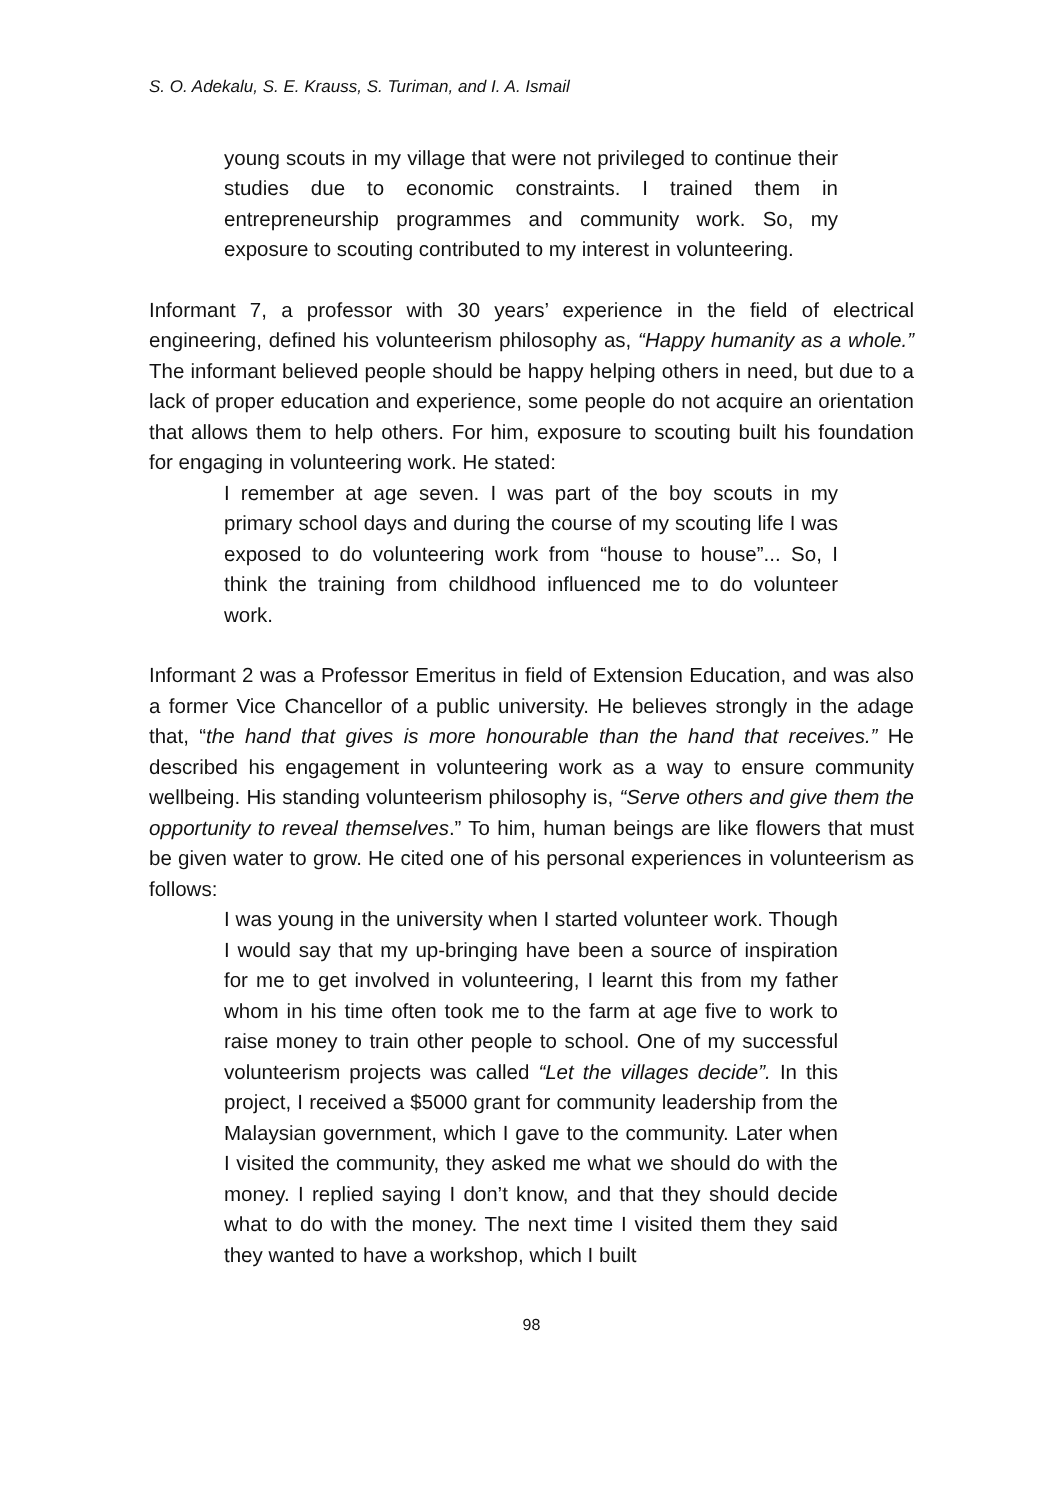S. O. Adekalu, S. E. Krauss, S. Turiman, and I. A. Ismail
young scouts in my village that were not privileged to continue their studies due to economic constraints. I trained them in entrepreneurship programmes and community work. So, my exposure to scouting contributed to my interest in volunteering.
Informant 7, a professor with 30 years’ experience in the field of electrical engineering, defined his volunteerism philosophy as, “Happy humanity as a whole.” The informant believed people should be happy helping others in need, but due to a lack of proper education and experience, some people do not acquire an orientation that allows them to help others. For him, exposure to scouting built his foundation for engaging in volunteering work. He stated:
I remember at age seven. I was part of the boy scouts in my primary school days and during the course of my scouting life I was exposed to do volunteering work from “house to house”... So, I think the training from childhood influenced me to do volunteer work.
Informant 2 was a Professor Emeritus in field of Extension Education, and was also a former Vice Chancellor of a public university. He believes strongly in the adage that, “the hand that gives is more honourable than the hand that receives.” He described his engagement in volunteering work as a way to ensure community wellbeing. His standing volunteerism philosophy is, “Serve others and give them the opportunity to reveal themselves.” To him, human beings are like flowers that must be given water to grow. He cited one of his personal experiences in volunteerism as follows:
I was young in the university when I started volunteer work. Though I would say that my up-bringing have been a source of inspiration for me to get involved in volunteering, I learnt this from my father whom in his time often took me to the farm at age five to work to raise money to train other people to school. One of my successful volunteerism projects was called “Let the villages decide”. In this project, I received a $5000 grant for community leadership from the Malaysian government, which I gave to the community. Later when I visited the community, they asked me what we should do with the money. I replied saying I don’t know, and that they should decide what to do with the money. The next time I visited them they said they wanted to have a workshop, which I built
98